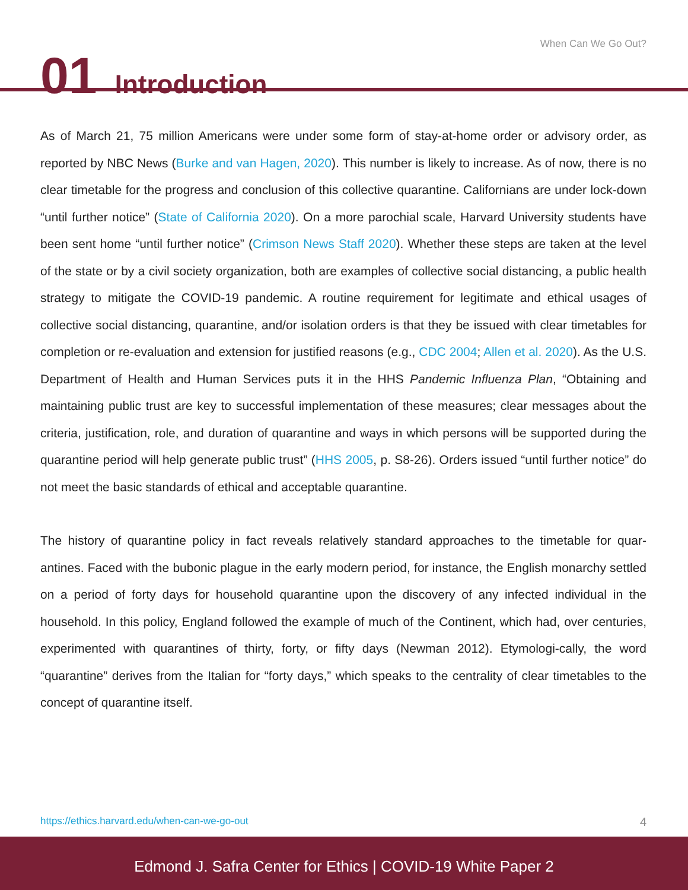When Can We Go Out?
01 Introduction
As of March 21, 75 million Americans were under some form of stay-at-home order or advisory order, as reported by NBC News (Burke and van Hagen, 2020). This number is likely to increase. As of now, there is no clear timetable for the progress and conclusion of this collective quarantine. Californians are under lock-down “until further notice” (State of California 2020). On a more parochial scale, Harvard University students have been sent home “until further notice” (Crimson News Staff 2020). Whether these steps are taken at the level of the state or by a civil society organization, both are examples of collective social distancing, a public health strategy to mitigate the COVID-19 pandemic. A routine requirement for legitimate and ethical usages of collective social distancing, quarantine, and/or isolation orders is that they be issued with clear timetables for completion or re-evaluation and extension for justified reasons (e.g., CDC 2004; Allen et al. 2020). As the U.S. Department of Health and Human Services puts it in the HHS Pandemic Influenza Plan, “Obtaining and maintaining public trust are key to successful implementation of these measures; clear messages about the criteria, justification, role, and duration of quarantine and ways in which persons will be supported during the quarantine period will help generate public trust” (HHS 2005, p. S8-26). Orders issued “until further notice” do not meet the basic standards of ethical and acceptable quarantine.
The history of quarantine policy in fact reveals relatively standard approaches to the timetable for quar-antines. Faced with the bubonic plague in the early modern period, for instance, the English monarchy settled on a period of forty days for household quarantine upon the discovery of any infected individual in the household. In this policy, England followed the example of much of the Continent, which had, over centuries, experimented with quarantines of thirty, forty, or fifty days (Newman 2012). Etymologi-cally, the word “quarantine” derives from the Italian for “forty days,” which speaks to the centrality of clear timetables to the concept of quarantine itself.
https://ethics.harvard.edu/when-can-we-go-out 4
Edmond J. Safra Center for Ethics | COVID-19 White Paper 2